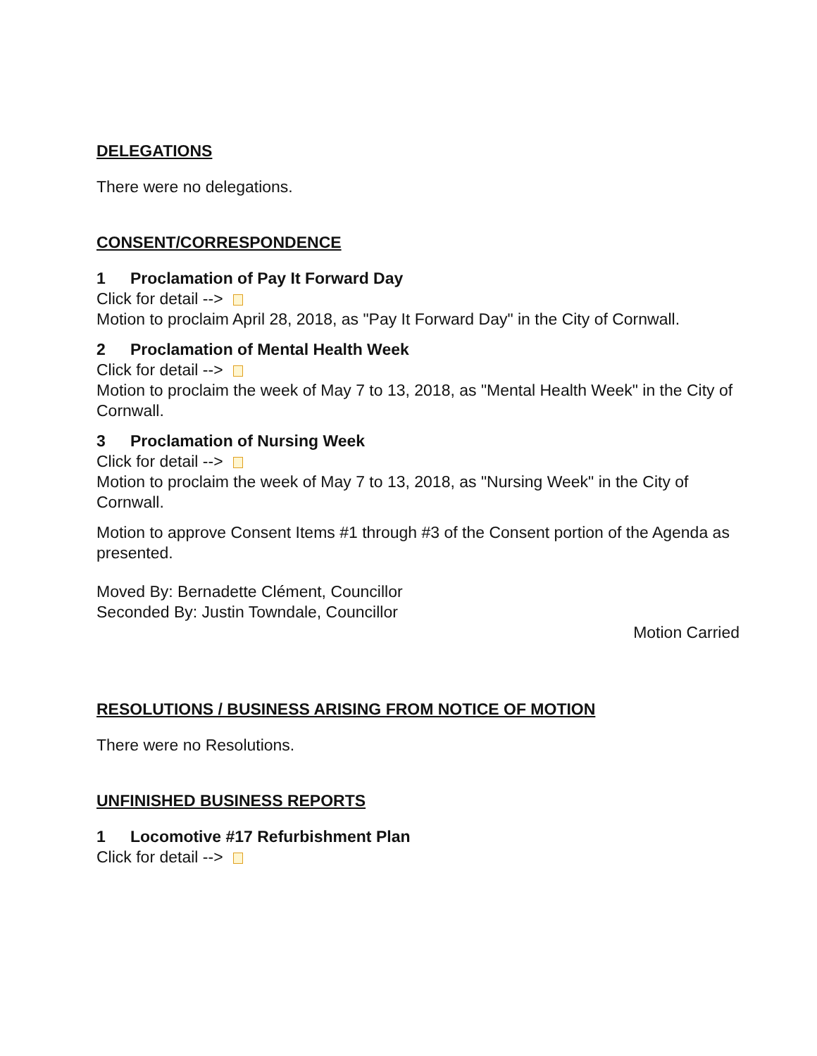DELEGATIONS
There were no delegations.
CONSENT/CORRESPONDENCE
1 Proclamation of Pay It Forward Day
Click for detail -->
Motion to proclaim April 28, 2018, as "Pay It Forward Day" in the City of Cornwall.
2 Proclamation of Mental Health Week
Click for detail -->
Motion to proclaim the week of May 7 to 13, 2018, as "Mental Health Week" in the City of Cornwall.
3 Proclamation of Nursing Week
Click for detail -->
Motion to proclaim the week of May 7 to 13, 2018, as "Nursing Week" in the City of Cornwall.
Motion to approve Consent Items #1 through #3 of the Consent portion of the Agenda as presented.
Moved By: Bernadette Clément, Councillor
Seconded By: Justin Towndale, Councillor
Motion Carried
RESOLUTIONS / BUSINESS ARISING FROM NOTICE OF MOTION
There were no Resolutions.
UNFINISHED BUSINESS REPORTS
1 Locomotive #17 Refurbishment Plan
Click for detail -->